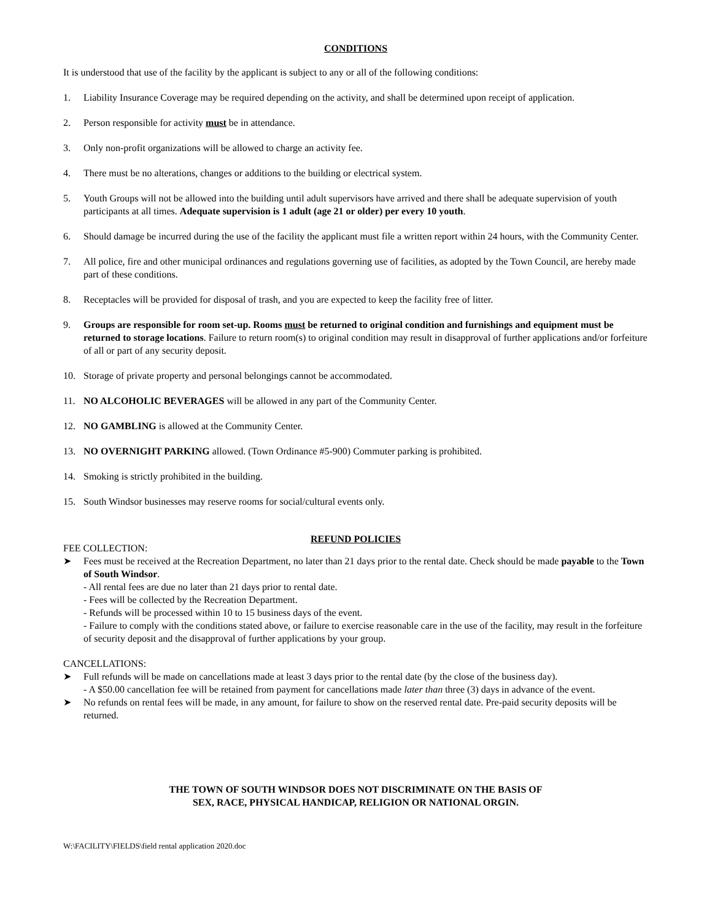CONDITIONS
It is understood that use of the facility by the applicant is subject to any or all of the following conditions:
1. Liability Insurance Coverage may be required depending on the activity, and shall be determined upon receipt of application.
2. Person responsible for activity must be in attendance.
3. Only non-profit organizations will be allowed to charge an activity fee.
4. There must be no alterations, changes or additions to the building or electrical system.
5. Youth Groups will not be allowed into the building until adult supervisors have arrived and there shall be adequate supervision of youth participants at all times. Adequate supervision is 1 adult (age 21 or older) per every 10 youth.
6. Should damage be incurred during the use of the facility the applicant must file a written report within 24 hours, with the Community Center.
7. All police, fire and other municipal ordinances and regulations governing use of facilities, as adopted by the Town Council, are hereby made part of these conditions.
8. Receptacles will be provided for disposal of trash, and you are expected to keep the facility free of litter.
9. Groups are responsible for room set-up. Rooms must be returned to original condition and furnishings and equipment must be returned to storage locations. Failure to return room(s) to original condition may result in disapproval of further applications and/or forfeiture of all or part of any security deposit.
10. Storage of private property and personal belongings cannot be accommodated.
11. NO ALCOHOLIC BEVERAGES will be allowed in any part of the Community Center.
12. NO GAMBLING is allowed at the Community Center.
13. NO OVERNIGHT PARKING allowed. (Town Ordinance #5-900) Commuter parking is prohibited.
14. Smoking is strictly prohibited in the building.
15. South Windsor businesses may reserve rooms for social/cultural events only.
REFUND POLICIES
FEE COLLECTION:
➤ Fees must be received at the Recreation Department, no later than 21 days prior to the rental date. Check should be made payable to the Town of South Windsor.
- All rental fees are due no later than 21 days prior to rental date.
- Fees will be collected by the Recreation Department.
- Refunds will be processed within 10 to 15 business days of the event.
- Failure to comply with the conditions stated above, or failure to exercise reasonable care in the use of the facility, may result in the forfeiture of security deposit and the disapproval of further applications by your group.
CANCELLATIONS:
➤ Full refunds will be made on cancellations made at least 3 days prior to the rental date (by the close of the business day).
- A $50.00 cancellation fee will be retained from payment for cancellations made later than three (3) days in advance of the event.
➤ No refunds on rental fees will be made, in any amount, for failure to show on the reserved rental date. Pre-paid security deposits will be returned.
THE TOWN OF SOUTH WINDSOR DOES NOT DISCRIMINATE ON THE BASIS OF
SEX, RACE, PHYSICAL HANDICAP, RELIGION OR NATIONAL ORGIN.
W:\FACILITY\FIELDS\field rental application 2020.doc